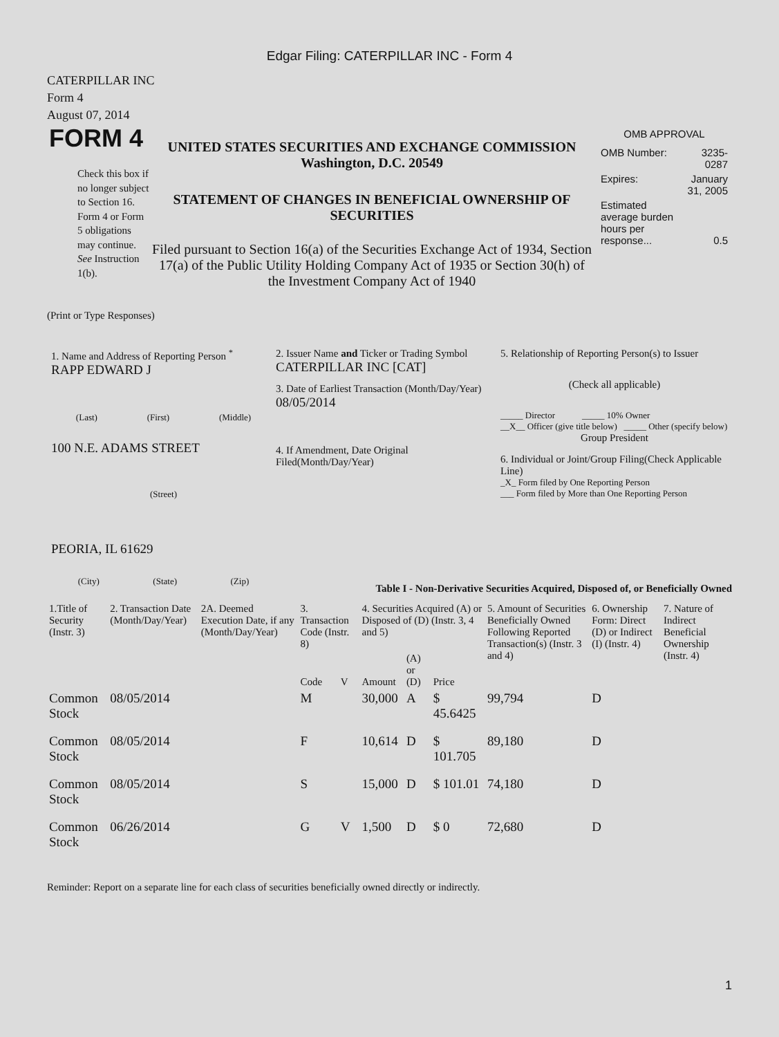Edgar Filing: CATERPILLAR INC - Form 4
CATERPILLAR INC
Form 4
August 07, 2014
FORM 4
Check this box if no longer subject to Section 16. Form 4 or Form 5 obligations may continue. See Instruction 1(b).
UNITED STATES SECURITIES AND EXCHANGE COMMISSION
Washington, D.C. 20549
STATEMENT OF CHANGES IN BENEFICIAL OWNERSHIP OF SECURITIES
Filed pursuant to Section 16(a) of the Securities Exchange Act of 1934, Section 17(a) of the Public Utility Holding Company Act of 1935 or Section 30(h) of the Investment Company Act of 1940
OMB APPROVAL
| OMB Number: | 3235-0287 |
| Expires: | January 31, 2005 |
| Estimated average burden hours per response... | 0.5 |
(Print or Type Responses)
1. Name and Address of Reporting Person <sup>*</sup>
RAPP EDWARD J
(Last) (First) (Middle)
100 N.E. ADAMS STREET
(Street)
PEORIA, IL 61629
(City) (State) (Zip)
2. Issuer Name and Ticker or Trading Symbol
CATERPILLAR INC [CAT]
3. Date of Earliest Transaction (Month/Day/Year)
08/05/2014
4. If Amendment, Date Original Filed(Month/Day/Year)
5. Relationship of Reporting Person(s) to Issuer
(Check all applicable)
_____ Director _____ 10% Owner
__X__ Officer (give title below) _____ Other (specify below)
Group President
6. Individual or Joint/Group Filing(Check Applicable Line)
_X_ Form filed by One Reporting Person
___ Form filed by More than One Reporting Person
Table I - Non-Derivative Securities Acquired, Disposed of, or Beneficially Owned
| 1.Title of Security (Instr. 3) | 2. Transaction Date (Month/Day/Year) | 2A. Deemed Execution Date, if any (Month/Day/Year) | 3. Transaction Code (Instr. 8) | | 4. Securities Acquired (A) or Disposed of (D) (Instr. 3, 4 and 5) | | | 5. Amount of Securities Beneficially Owned Following Reported Transaction(s) (Instr. 3 and 4) | 6. Ownership Form: Direct (D) or Indirect (I) (Instr. 4) | 7. Nature of Indirect Beneficial Ownership (Instr. 4) |
| --- | --- | --- | --- | --- | --- | --- | --- | --- | --- | --- |
| | | | Code | V | Amount | (A) or (D) | Price | | | |
| Common Stock | 08/05/2014 | | M | | 30,000 | A | $ 45.6425 | 99,794 | D | |
| Common Stock | 08/05/2014 | | F | | 10,614 | D | $ 101.705 | 89,180 | D | |
| Common Stock | 08/05/2014 | | S | | 15,000 | D | $ 101.01 | 74,180 | D | |
| Common Stock | 06/26/2014 | | G | V | 1,500 | D | $ 0 | 72,680 | D | |
Reminder: Report on a separate line for each class of securities beneficially owned directly or indirectly.
1